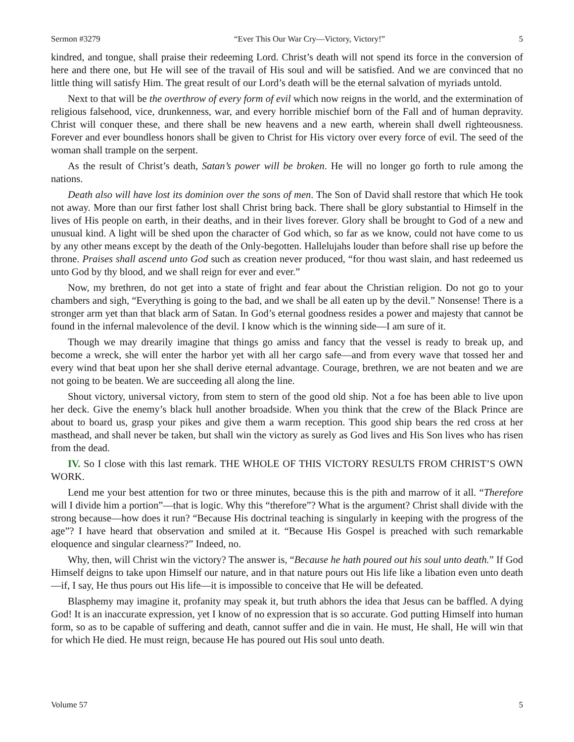Sermon #3279 “Ever This Our War Cry—Victory, Victory!” 5
kindred, and tongue, shall praise their redeeming Lord. Christ’s death will not spend its force in the conversion of here and there one, but He will see of the travail of His soul and will be satisfied. And we are convinced that no little thing will satisfy Him. The great result of our Lord’s death will be the eternal salvation of myriads untold.
Next to that will be the overthrow of every form of evil which now reigns in the world, and the extermination of religious falsehood, vice, drunkenness, war, and every horrible mischief born of the Fall and of human depravity. Christ will conquer these, and there shall be new heavens and a new earth, wherein shall dwell righteousness. Forever and ever boundless honors shall be given to Christ for His victory over every force of evil. The seed of the woman shall trample on the serpent.
As the result of Christ’s death, Satan’s power will be broken. He will no longer go forth to rule among the nations.
Death also will have lost its dominion over the sons of men. The Son of David shall restore that which He took not away. More than our first father lost shall Christ bring back. There shall be glory substantial to Himself in the lives of His people on earth, in their deaths, and in their lives forever. Glory shall be brought to God of a new and unusual kind. A light will be shed upon the character of God which, so far as we know, could not have come to us by any other means except by the death of the Only-begotten. Hallelujahs louder than before shall rise up before the throne. Praises shall ascend unto God such as creation never produced, “for thou wast slain, and hast redeemed us unto God by thy blood, and we shall reign for ever and ever.”
Now, my brethren, do not get into a state of fright and fear about the Christian religion. Do not go to your chambers and sigh, “Everything is going to the bad, and we shall be all eaten up by the devil.” Nonsense! There is a stronger arm yet than that black arm of Satan. In God’s eternal goodness resides a power and majesty that cannot be found in the infernal malevolence of the devil. I know which is the winning side—I am sure of it.
Though we may drearily imagine that things go amiss and fancy that the vessel is ready to break up, and become a wreck, she will enter the harbor yet with all her cargo safe—and from every wave that tossed her and every wind that beat upon her she shall derive eternal advantage. Courage, brethren, we are not beaten and we are not going to be beaten. We are succeeding all along the line.
Shout victory, universal victory, from stem to stern of the good old ship. Not a foe has been able to live upon her deck. Give the enemy’s black hull another broadside. When you think that the crew of the Black Prince are about to board us, grasp your pikes and give them a warm reception. This good ship bears the red cross at her masthead, and shall never be taken, but shall win the victory as surely as God lives and His Son lives who has risen from the dead.
IV. So I close with this last remark. THE WHOLE OF THIS VICTORY RESULTS FROM CHRIST’S OWN WORK.
Lend me your best attention for two or three minutes, because this is the pith and marrow of it all. “Therefore will I divide him a portion”—that is logic. Why this “therefore”? What is the argument? Christ shall divide with the strong because—how does it run? “Because His doctrinal teaching is singularly in keeping with the progress of the age”? I have heard that observation and smiled at it. “Because His Gospel is preached with such remarkable eloquence and singular clearness?” Indeed, no.
Why, then, will Christ win the victory? The answer is, “Because he hath poured out his soul unto death.” If God Himself deigns to take upon Himself our nature, and in that nature pours out His life like a libation even unto death—if, I say, He thus pours out His life—it is impossible to conceive that He will be defeated.
Blasphemy may imagine it, profanity may speak it, but truth abhors the idea that Jesus can be baffled. A dying God! It is an inaccurate expression, yet I know of no expression that is so accurate. God putting Himself into human form, so as to be capable of suffering and death, cannot suffer and die in vain. He must, He shall, He will win that for which He died. He must reign, because He has poured out His soul unto death.
Volume 57 5